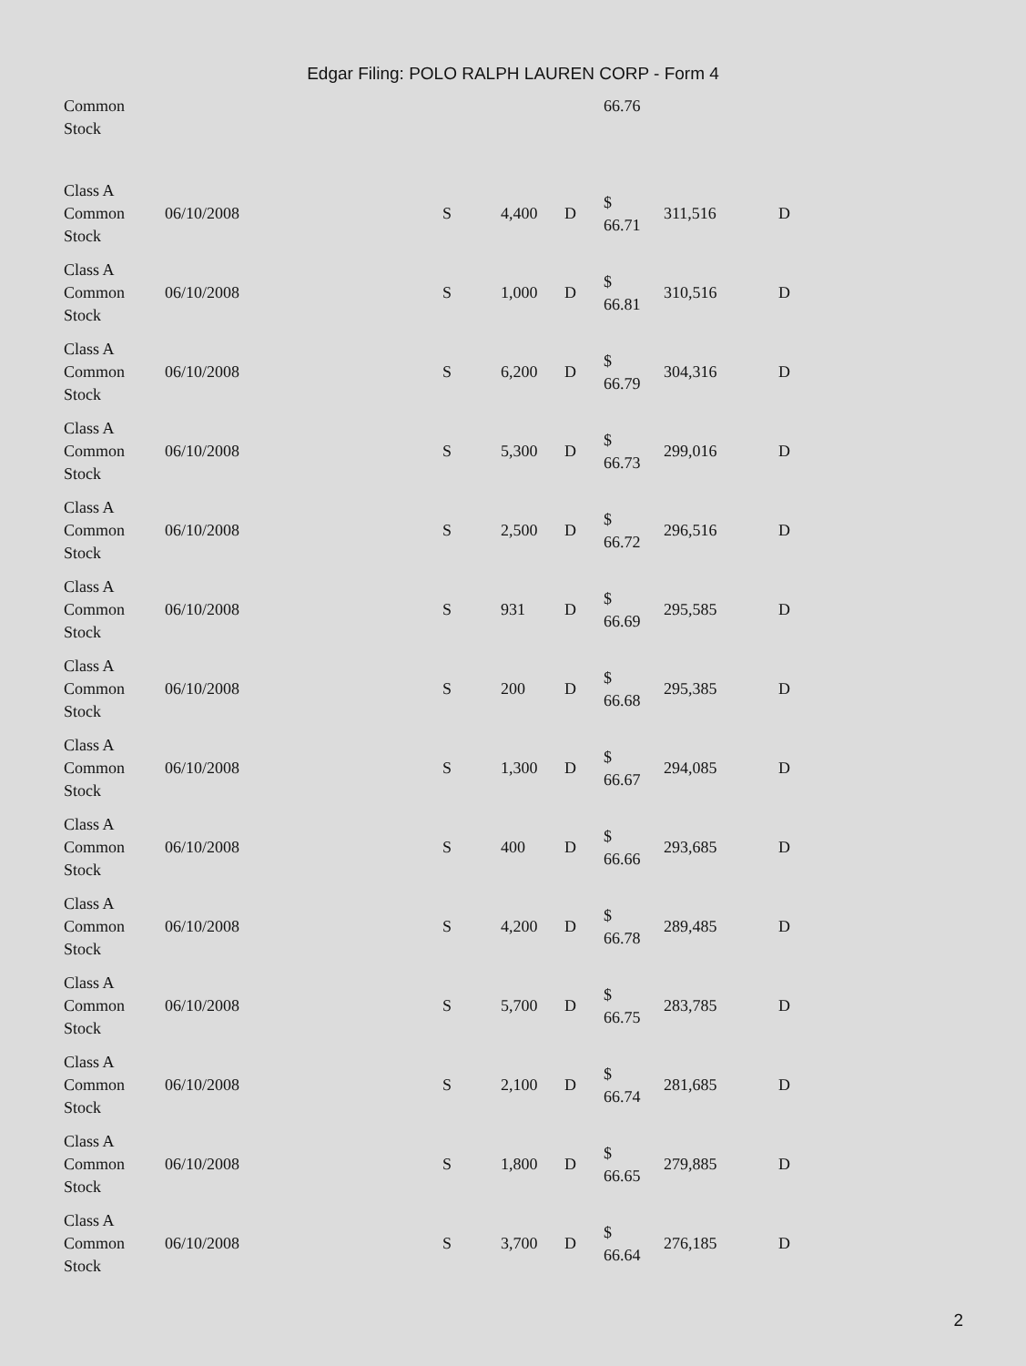Edgar Filing: POLO RALPH LAUREN CORP - Form 4
| Common Stock | | | | | 66.76 | | |
| Class A Common Stock | 06/10/2008 | S | 4,400 | D | $ 66.71 | 311,516 | D |
| Class A Common Stock | 06/10/2008 | S | 1,000 | D | $ 66.81 | 310,516 | D |
| Class A Common Stock | 06/10/2008 | S | 6,200 | D | $ 66.79 | 304,316 | D |
| Class A Common Stock | 06/10/2008 | S | 5,300 | D | $ 66.73 | 299,016 | D |
| Class A Common Stock | 06/10/2008 | S | 2,500 | D | $ 66.72 | 296,516 | D |
| Class A Common Stock | 06/10/2008 | S | 931 | D | $ 66.69 | 295,585 | D |
| Class A Common Stock | 06/10/2008 | S | 200 | D | $ 66.68 | 295,385 | D |
| Class A Common Stock | 06/10/2008 | S | 1,300 | D | $ 66.67 | 294,085 | D |
| Class A Common Stock | 06/10/2008 | S | 400 | D | $ 66.66 | 293,685 | D |
| Class A Common Stock | 06/10/2008 | S | 4,200 | D | $ 66.78 | 289,485 | D |
| Class A Common Stock | 06/10/2008 | S | 5,700 | D | $ 66.75 | 283,785 | D |
| Class A Common Stock | 06/10/2008 | S | 2,100 | D | $ 66.74 | 281,685 | D |
| Class A Common Stock | 06/10/2008 | S | 1,800 | D | $ 66.65 | 279,885 | D |
| Class A Common Stock | 06/10/2008 | S | 3,700 | D | $ 66.64 | 276,185 | D |
2